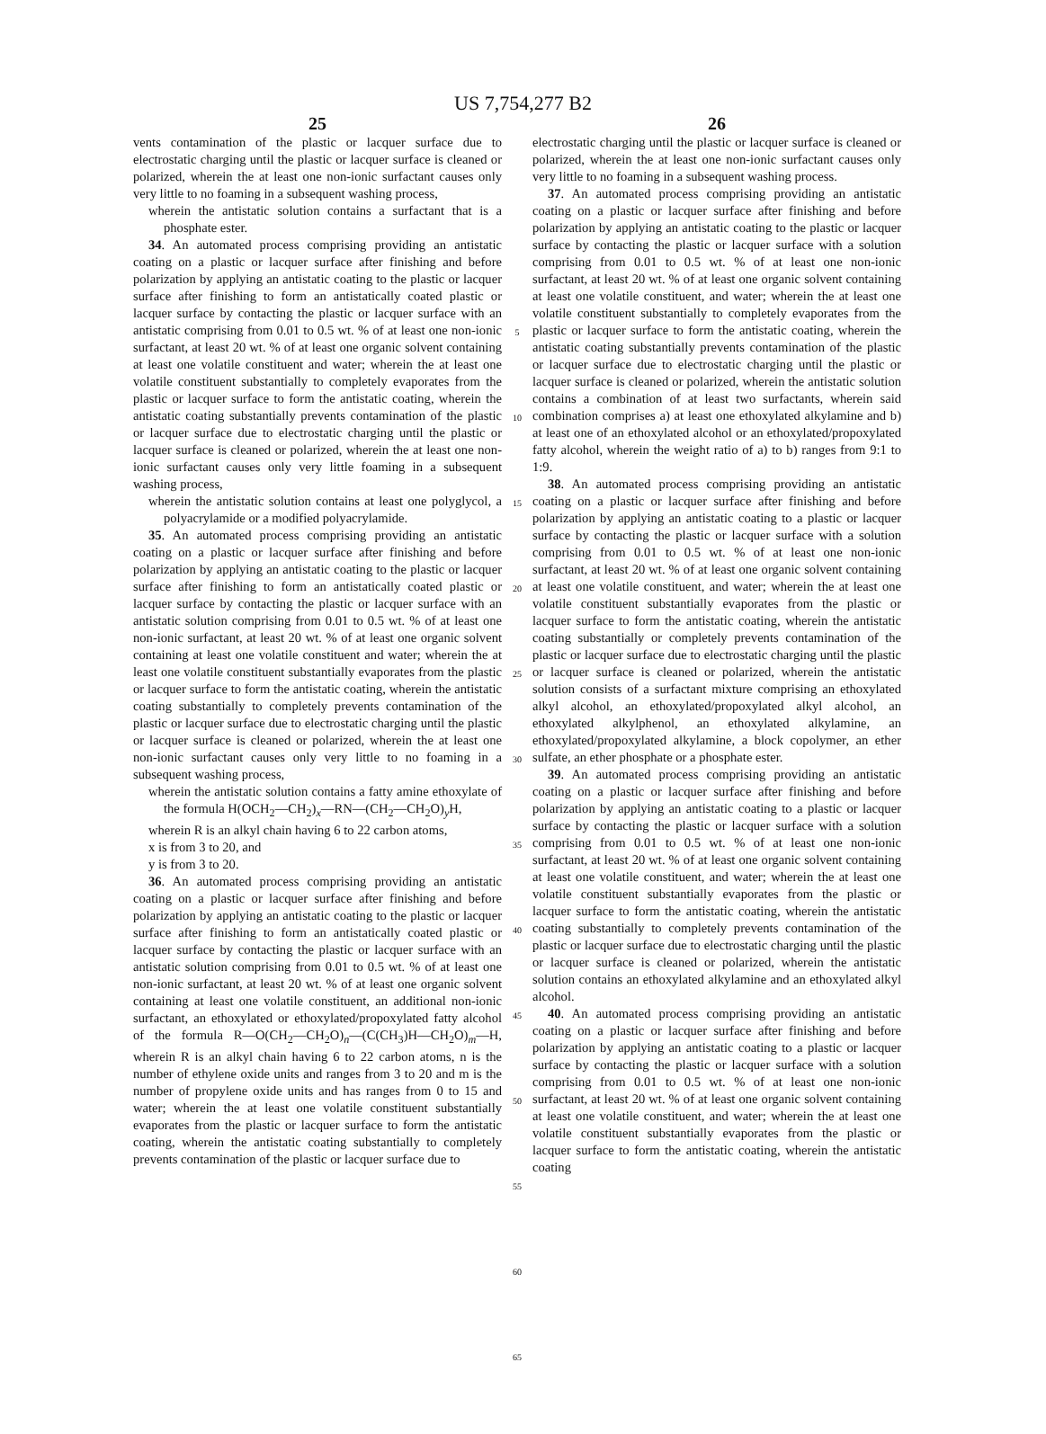US 7,754,277 B2
25
vents contamination of the plastic or lacquer surface due to electrostatic charging until the plastic or lacquer surface is cleaned or polarized, wherein the at least one non-ionic surfactant causes only very little to no foaming in a subsequent washing process,
wherein the antistatic solution contains a surfactant that is a phosphate ester.
34. An automated process comprising providing an antistatic coating on a plastic or lacquer surface after finishing and before polarization by applying an antistatic coating to the plastic or lacquer surface after finishing to form an antistatically coated plastic or lacquer surface by contacting the plastic or lacquer surface with an antistatic comprising from 0.01 to 0.5 wt. % of at least one non-ionic surfactant, at least 20 wt. % of at least one organic solvent containing at least one volatile constituent and water; wherein the at least one volatile constituent substantially to completely evaporates from the plastic or lacquer surface to form the antistatic coating, wherein the antistatic coating substantially prevents contamination of the plastic or lacquer surface due to electrostatic charging until the plastic or lacquer surface is cleaned or polarized, wherein the at least one non-ionic surfactant causes only very little foaming in a subsequent washing process,
wherein the antistatic solution contains at least one polyglycol, a polyacrylamide or a modified polyacrylamide.
35. An automated process comprising providing an antistatic coating on a plastic or lacquer surface after finishing and before polarization by applying an antistatic coating to the plastic or lacquer surface after finishing to form an antistatically coated plastic or lacquer surface by contacting the plastic or lacquer surface with an antistatic solution comprising from 0.01 to 0.5 wt. % of at least one non-ionic surfactant, at least 20 wt. % of at least one organic solvent containing at least one volatile constituent and water; wherein the at least one volatile constituent substantially evaporates from the plastic or lacquer surface to form the antistatic coating, wherein the antistatic coating substantially to completely prevents contamination of the plastic or lacquer surface due to electrostatic charging until the plastic or lacquer surface is cleaned or polarized, wherein the at least one non-ionic surfactant causes only very little to no foaming in a subsequent washing process,
wherein the antistatic solution contains a fatty amine ethoxylate of the formula H(OCH<sub>2</sub>—CH<sub>2</sub>)<sub>x</sub>—RN—(CH<sub>2</sub>—CH<sub>2</sub>O)<sub>y</sub>H,
wherein R is an alkyl chain having 6 to 22 carbon atoms,
x is from 3 to 20, and
y is from 3 to 20.
36. An automated process comprising providing an antistatic coating on a plastic or lacquer surface after finishing and before polarization by applying an antistatic coating to the plastic or lacquer surface after finishing to form an antistatically coated plastic or lacquer surface by contacting the plastic or lacquer surface with an antistatic solution comprising from 0.01 to 0.5 wt. % of at least one non-ionic surfactant, at least 20 wt. % of at least one organic solvent containing at least one volatile constituent, an additional non-ionic surfactant, an ethoxylated or ethoxylated/propoxylated fatty alcohol of the formula R—O(CH<sub>2</sub>—CH<sub>2</sub>O)<sub>n</sub>—(C(CH<sub>3</sub>)H—CH<sub>2</sub>O)<sub>m</sub>—H, wherein R is an alkyl chain having 6 to 22 carbon atoms, n is the number of ethylene oxide units and ranges from 3 to 20 and m is the number of propylene oxide units and has ranges from 0 to 15 and water; wherein the at least one volatile constituent substantially evaporates from the plastic or lacquer surface to form the antistatic coating, wherein the antistatic coating substantially to completely prevents contamination of the plastic or lacquer surface due to
5
10
15
20
25
30
35
40
45
50
55
60
65
26
electrostatic charging until the plastic or lacquer surface is cleaned or polarized, wherein the at least one non-ionic surfactant causes only very little to no foaming in a subsequent washing process.
37. An automated process comprising providing an antistatic coating on a plastic or lacquer surface after finishing and before polarization by applying an antistatic coating to the plastic or lacquer surface by contacting the plastic or lacquer surface with a solution comprising from 0.01 to 0.5 wt. % of at least one non-ionic surfactant, at least 20 wt. % of at least one organic solvent containing at least one volatile constituent, and water; wherein the at least one volatile constituent substantially to completely evaporates from the plastic or lacquer surface to form the antistatic coating, wherein the antistatic coating substantially prevents contamination of the plastic or lacquer surface due to electrostatic charging until the plastic or lacquer surface is cleaned or polarized, wherein the antistatic solution contains a combination of at least two surfactants, wherein said combination comprises a) at least one ethoxylated alkylamine and b) at least one of an ethoxylated alcohol or an ethoxylated/propoxylated fatty alcohol, wherein the weight ratio of a) to b) ranges from 9:1 to 1:9.
38. An automated process comprising providing an antistatic coating on a plastic or lacquer surface after finishing and before polarization by applying an antistatic coating to a plastic or lacquer surface by contacting the plastic or lacquer surface with a solution comprising from 0.01 to 0.5 wt. % of at least one non-ionic surfactant, at least 20 wt. % of at least one organic solvent containing at least one volatile constituent, and water; wherein the at least one volatile constituent substantially evaporates from the plastic or lacquer surface to form the antistatic coating, wherein the antistatic coating substantially or completely prevents contamination of the plastic or lacquer surface due to electrostatic charging until the plastic or lacquer surface is cleaned or polarized, wherein the antistatic solution consists of a surfactant mixture comprising an ethoxylated alkyl alcohol, an ethoxylated/propoxylated alkyl alcohol, an ethoxylated alkylphenol, an ethoxylated alkylamine, an ethoxylated/propoxylated alkylamine, a block copolymer, an ether sulfate, an ether phosphate or a phosphate ester.
39. An automated process comprising providing an antistatic coating on a plastic or lacquer surface after finishing and before polarization by applying an antistatic coating to a plastic or lacquer surface by contacting the plastic or lacquer surface with a solution comprising from 0.01 to 0.5 wt. % of at least one non-ionic surfactant, at least 20 wt. % of at least one organic solvent containing at least one volatile constituent, and water; wherein the at least one volatile constituent substantially evaporates from the plastic or lacquer surface to form the antistatic coating, wherein the antistatic coating substantially to completely prevents contamination of the plastic or lacquer surface due to electrostatic charging until the plastic or lacquer surface is cleaned or polarized, wherein the antistatic solution contains an ethoxylated alkylamine and an ethoxylated alkyl alcohol.
40. An automated process comprising providing an antistatic coating on a plastic or lacquer surface after finishing and before polarization by applying an antistatic coating to a plastic or lacquer surface by contacting the plastic or lacquer surface with a solution comprising from 0.01 to 0.5 wt. % of at least one non-ionic surfactant, at least 20 wt. % of at least one organic solvent containing at least one volatile constituent, and water; wherein the at least one volatile constituent substantially evaporates from the plastic or lacquer surface to form the antistatic coating, wherein the antistatic coating